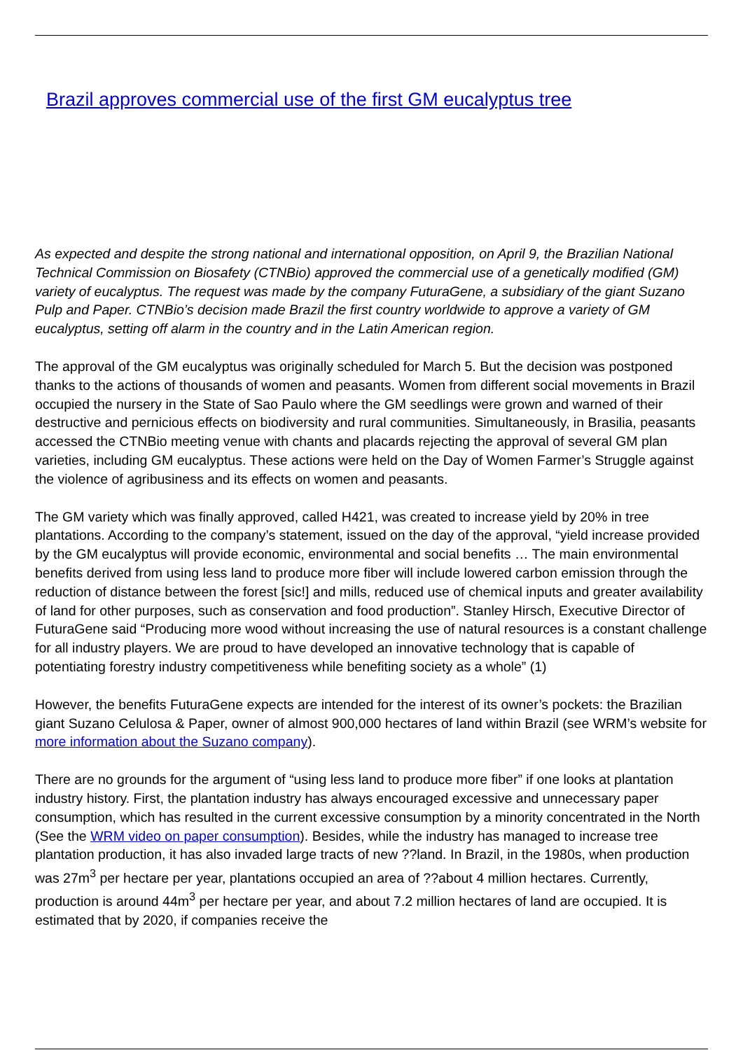Brazil approves commercial use of the first GM eucalyptus tree
As expected and despite the strong national and international opposition, on April 9, the Brazilian National Technical Commission on Biosafety (CTNBio) approved the commercial use of a genetically modified (GM) variety of eucalyptus. The request was made by the company FuturaGene, a subsidiary of the giant Suzano Pulp and Paper. CTNBio’s decision made Brazil the first country worldwide to approve a variety of GM eucalyptus, setting off alarm in the country and in the Latin American region.
The approval of the GM eucalyptus was originally scheduled for March 5. But the decision was postponed thanks to the actions of thousands of women and peasants. Women from different social movements in Brazil occupied the nursery in the State of Sao Paulo where the GM seedlings were grown and warned of their destructive and pernicious effects on biodiversity and rural communities. Simultaneously, in Brasilia, peasants accessed the CTNBio meeting venue with chants and placards rejecting the approval of several GM plan varieties, including GM eucalyptus. These actions were held on the Day of Women Farmer’s Struggle against the violence of agribusiness and its effects on women and peasants.
The GM variety which was finally approved, called H421, was created to increase yield by 20% in tree plantations. According to the company’s statement, issued on the day of the approval, “yield increase provided by the GM eucalyptus will provide economic, environmental and social benefits … The main environmental benefits derived from using less land to produce more fiber will include lowered carbon emission through the reduction of distance between the forest [sic!] and mills, reduced use of chemical inputs and greater availability of land for other purposes, such as conservation and food production”. Stanley Hirsch, Executive Director of FuturaGene said “Producing more wood without increasing the use of natural resources is a constant challenge for all industry players. We are proud to have developed an innovative technology that is capable of potentiating forestry industry competitiveness while benefiting society as a whole” (1)
However, the benefits FuturaGene expects are intended for the interest of its owner’s pockets: the Brazilian giant Suzano Celulosa & Paper, owner of almost 900,000 hectares of land within Brazil (see WRM’s website for more information about the Suzano company).
There are no grounds for the argument of “using less land to produce more fiber” if one looks at plantation industry history. First, the plantation industry has always encouraged excessive and unnecessary paper consumption, which has resulted in the current excessive consumption by a minority concentrated in the North (See the WRM video on paper consumption). Besides, while the industry has managed to increase tree plantation production, it has also invaded large tracts of new ??land. In Brazil, in the 1980s, when production was 27m<sup>3</sup> per hectare per year, plantations occupied an area of ??about 4 million hectares. Currently, production is around 44m<sup>3</sup> per hectare per year, and about 7.2 million hectares of land are occupied. It is estimated that by 2020, if companies receive the